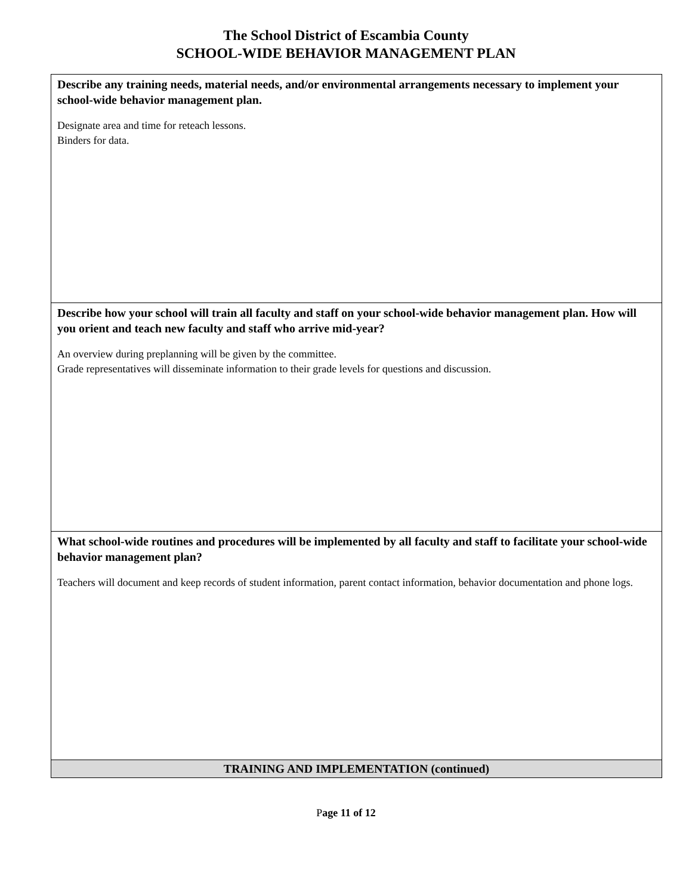The School District of Escambia County
SCHOOL-WIDE BEHAVIOR MANAGEMENT PLAN
| Describe any training needs, material needs, and/or environmental arrangements necessary to implement your school-wide behavior management plan. Designate area and time for reteach lessons. Binders for data. |
| Describe how your school will train all faculty and staff on your school-wide behavior management plan. How will you orient and teach new faculty and staff who arrive mid-year? An overview during preplanning will be given by the committee. Grade representatives will disseminate information to their grade levels for questions and discussion. |
| What school-wide routines and procedures will be implemented by all faculty and staff to facilitate your school-wide behavior management plan? Teachers will document and keep records of student information, parent contact information, behavior documentation and phone logs. |
| TRAINING AND IMPLEMENTATION (continued) |
Page 11 of 12